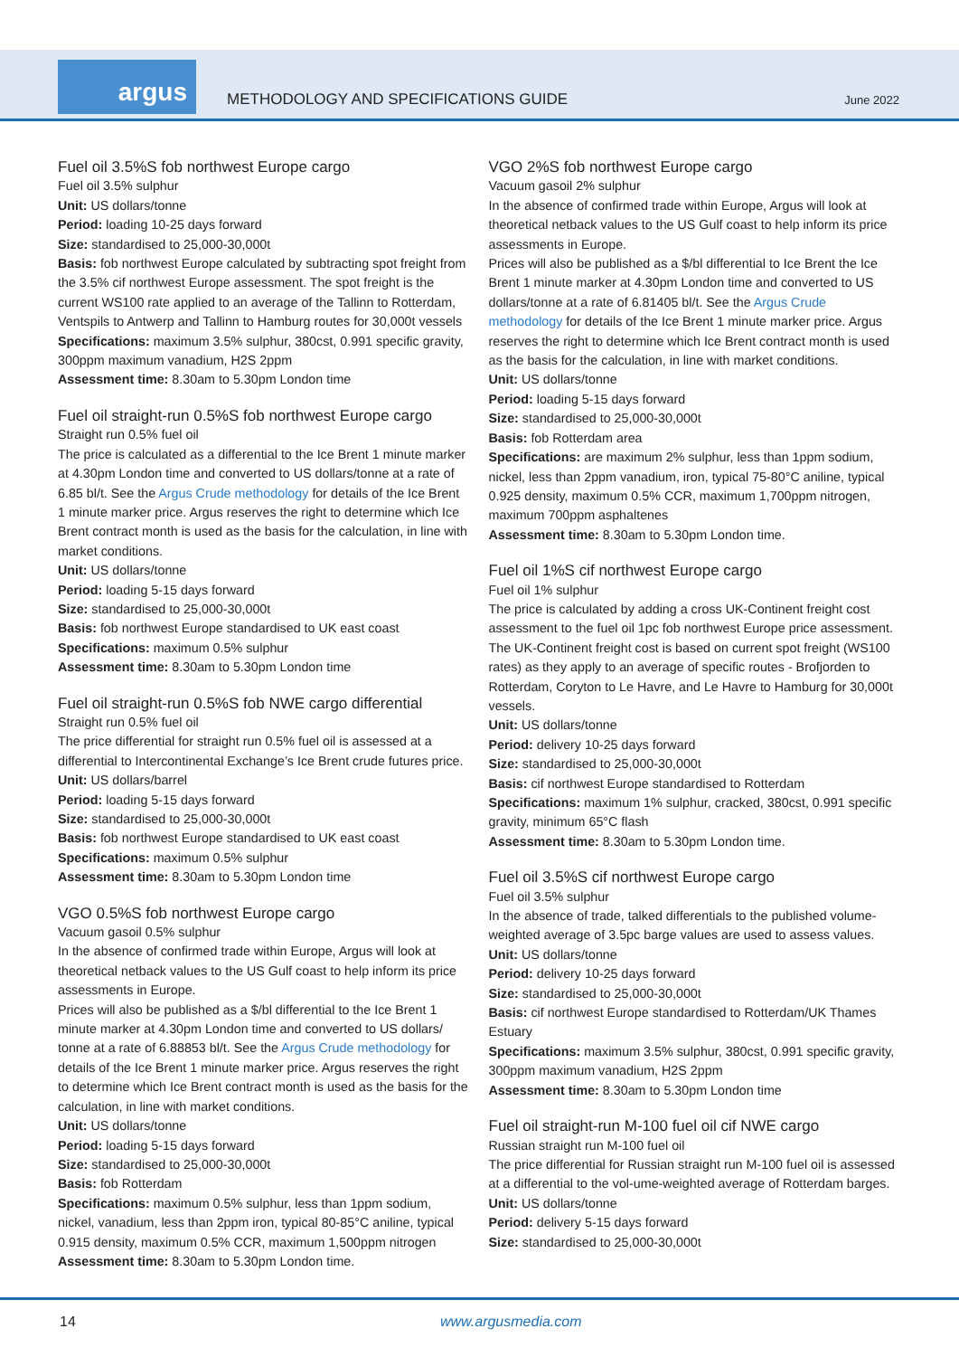argus
METHODOLOGY AND SPECIFICATIONS GUIDE
June 2022
Fuel oil 3.5%S fob northwest Europe cargo
Fuel oil 3.5% sulphur
Unit: US dollars/tonne
Period: loading 10-25 days forward
Size: standardised to 25,000-30,000t
Basis: fob northwest Europe calculated by subtracting spot freight from the 3.5% cif northwest Europe assessment. The spot freight is the current WS100 rate applied to an average of the Tallinn to Rotterdam, Ventspils to Antwerp and Tallinn to Hamburg routes for 30,000t vessels
Specifications: maximum 3.5% sulphur, 380cst, 0.991 specific gravity, 300ppm maximum vanadium, H2S 2ppm
Assessment time: 8.30am to 5.30pm London time
Fuel oil straight-run 0.5%S fob northwest Europe cargo
Straight run 0.5% fuel oil
The price is calculated as a differential to the Ice Brent 1 minute marker at 4.30pm London time and converted to US dollars/tonne at a rate of 6.85 bl/t. See the Argus Crude methodology for details of the Ice Brent 1 minute marker price. Argus reserves the right to determine which Ice Brent contract month is used as the basis for the calculation, in line with market conditions.
Unit: US dollars/tonne
Period: loading 5-15 days forward
Size: standardised to 25,000-30,000t
Basis: fob northwest Europe standardised to UK east coast
Specifications: maximum 0.5% sulphur
Assessment time: 8.30am to 5.30pm London time
Fuel oil straight-run 0.5%S fob NWE cargo differential
Straight run 0.5% fuel oil
The price differential for straight run 0.5% fuel oil is assessed at a differential to Intercontinental Exchange’s Ice Brent crude futures price.
Unit: US dollars/barrel
Period: loading 5-15 days forward
Size: standardised to 25,000-30,000t
Basis: fob northwest Europe standardised to UK east coast
Specifications: maximum 0.5% sulphur
Assessment time: 8.30am to 5.30pm London time
VGO 0.5%S fob northwest Europe cargo
Vacuum gasoil 0.5% sulphur
In the absence of confirmed trade within Europe, Argus will look at theoretical netback values to the US Gulf coast to help inform its price assessments in Europe.
Prices will also be published as a $/bl differential to the Ice Brent 1 minute marker at 4.30pm London time and converted to US dollars/ tonne at a rate of 6.88853 bl/t. See the Argus Crude methodology for details of the Ice Brent 1 minute marker price. Argus reserves the right to determine which Ice Brent contract month is used as the basis for the calculation, in line with market conditions.
Unit: US dollars/tonne
Period: loading 5-15 days forward
Size: standardised to 25,000-30,000t
Basis: fob Rotterdam
Specifications: maximum 0.5% sulphur, less than 1ppm sodium, nickel, vanadium, less than 2ppm iron, typical 80-85°C aniline, typical 0.915 density, maximum 0.5% CCR, maximum 1,500ppm nitrogen
Assessment time: 8.30am to 5.30pm London time.
VGO 2%S fob northwest Europe cargo
Vacuum gasoil 2% sulphur
In the absence of confirmed trade within Europe, Argus will look at theoretical netback values to the US Gulf coast to help inform its price assessments in Europe.
Prices will also be published as a $/bl differential to Ice Brent the Ice Brent 1 minute marker at 4.30pm London time and converted to US dollars/tonne at a rate of 6.81405 bl/t. See the Argus Crude methodology for details of the Ice Brent 1 minute marker price. Argus reserves the right to determine which Ice Brent contract month is used as the basis for the calculation, in line with market conditions.
Unit: US dollars/tonne
Period: loading 5-15 days forward
Size: standardised to 25,000-30,000t
Basis: fob Rotterdam area
Specifications: are maximum 2% sulphur, less than 1ppm sodium, nickel, less than 2ppm vanadium, iron, typical 75-80°C aniline, typical 0.925 density, maximum 0.5% CCR, maximum 1,700ppm nitrogen, maximum 700ppm asphaltenes
Assessment time: 8.30am to 5.30pm London time.
Fuel oil 1%S cif northwest Europe cargo
Fuel oil 1% sulphur
The price is calculated by adding a cross UK-Continent freight cost assessment to the fuel oil 1pc fob northwest Europe price assessment. The UK-Continent freight cost is based on current spot freight (WS100 rates) as they apply to an average of specific routes - Brofjorden to Rotterdam, Coryton to Le Havre, and Le Havre to Hamburg for 30,000t vessels.
Unit: US dollars/tonne
Period: delivery 10-25 days forward
Size: standardised to 25,000-30,000t
Basis: cif northwest Europe standardised to Rotterdam
Specifications: maximum 1% sulphur, cracked, 380cst, 0.991 specific gravity, minimum 65°C flash
Assessment time: 8.30am to 5.30pm London time.
Fuel oil 3.5%S cif northwest Europe cargo
Fuel oil 3.5% sulphur
In the absence of trade, talked differentials to the published volume-weighted average of 3.5pc barge values are used to assess values.
Unit: US dollars/tonne
Period: delivery 10-25 days forward
Size: standardised to 25,000-30,000t
Basis: cif northwest Europe standardised to Rotterdam/UK Thames Estuary
Specifications: maximum 3.5% sulphur, 380cst, 0.991 specific gravity, 300ppm maximum vanadium, H2S 2ppm
Assessment time: 8.30am to 5.30pm London time
Fuel oil straight-run M-100 fuel oil cif NWE cargo
Russian straight run M-100 fuel oil
The price differential for Russian straight run M-100 fuel oil is assessed at a differential to the vol-ume-weighted average of Rotterdam barges.
Unit: US dollars/tonne
Period: delivery 5-15 days forward
Size: standardised to 25,000-30,000t
14 www.argusmedia.com